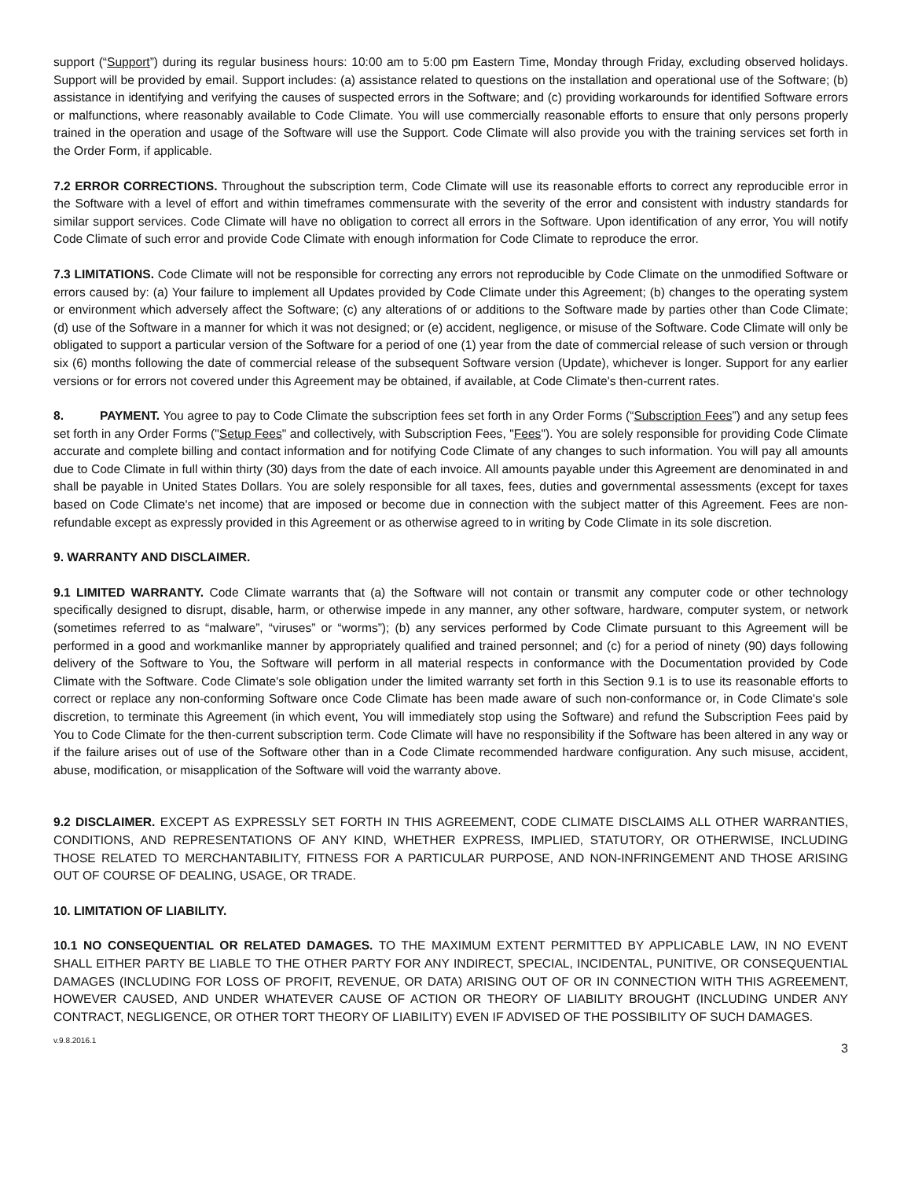support (“Support”) during its regular business hours: 10:00 am to 5:00 pm Eastern Time, Monday through Friday, excluding observed holidays. Support will be provided by email. Support includes: (a) assistance related to questions on the installation and operational use of the Software; (b) assistance in identifying and verifying the causes of suspected errors in the Software; and (c) providing workarounds for identified Software errors or malfunctions, where reasonably available to Code Climate. You will use commercially reasonable efforts to ensure that only persons properly trained in the operation and usage of the Software will use the Support. Code Climate will also provide you with the training services set forth in the Order Form, if applicable.
7.2 ERROR CORRECTIONS. Throughout the subscription term, Code Climate will use its reasonable efforts to correct any reproducible error in the Software with a level of effort and within timeframes commensurate with the severity of the error and consistent with industry standards for similar support services. Code Climate will have no obligation to correct all errors in the Software. Upon identification of any error, You will notify Code Climate of such error and provide Code Climate with enough information for Code Climate to reproduce the error.
7.3 LIMITATIONS. Code Climate will not be responsible for correcting any errors not reproducible by Code Climate on the unmodified Software or errors caused by: (a) Your failure to implement all Updates provided by Code Climate under this Agreement; (b) changes to the operating system or environment which adversely affect the Software; (c) any alterations of or additions to the Software made by parties other than Code Climate; (d) use of the Software in a manner for which it was not designed; or (e) accident, negligence, or misuse of the Software. Code Climate will only be obligated to support a particular version of the Software for a period of one (1) year from the date of commercial release of such version or through six (6) months following the date of commercial release of the subsequent Software version (Update), whichever is longer. Support for any earlier versions or for errors not covered under this Agreement may be obtained, if available, at Code Climate's then-current rates.
8. PAYMENT. You agree to pay to Code Climate the subscription fees set forth in any Order Forms (“Subscription Fees”) and any setup fees set forth in any Order Forms ("Setup Fees" and collectively, with Subscription Fees, "Fees"). You are solely responsible for providing Code Climate accurate and complete billing and contact information and for notifying Code Climate of any changes to such information. You will pay all amounts due to Code Climate in full within thirty (30) days from the date of each invoice. All amounts payable under this Agreement are denominated in and shall be payable in United States Dollars. You are solely responsible for all taxes, fees, duties and governmental assessments (except for taxes based on Code Climate's net income) that are imposed or become due in connection with the subject matter of this Agreement. Fees are non-refundable except as expressly provided in this Agreement or as otherwise agreed to in writing by Code Climate in its sole discretion.
9. WARRANTY AND DISCLAIMER.
9.1 LIMITED WARRANTY. Code Climate warrants that (a) the Software will not contain or transmit any computer code or other technology specifically designed to disrupt, disable, harm, or otherwise impede in any manner, any other software, hardware, computer system, or network (sometimes referred to as “malware”, “viruses” or “worms”); (b) any services performed by Code Climate pursuant to this Agreement will be performed in a good and workmanlike manner by appropriately qualified and trained personnel; and (c) for a period of ninety (90) days following delivery of the Software to You, the Software will perform in all material respects in conformance with the Documentation provided by Code Climate with the Software. Code Climate's sole obligation under the limited warranty set forth in this Section 9.1 is to use its reasonable efforts to correct or replace any non-conforming Software once Code Climate has been made aware of such non-conformance or, in Code Climate's sole discretion, to terminate this Agreement (in which event, You will immediately stop using the Software) and refund the Subscription Fees paid by You to Code Climate for the then-current subscription term. Code Climate will have no responsibility if the Software has been altered in any way or if the failure arises out of use of the Software other than in a Code Climate recommended hardware configuration. Any such misuse, accident, abuse, modification, or misapplication of the Software will void the warranty above.
9.2 DISCLAIMER. EXCEPT AS EXPRESSLY SET FORTH IN THIS AGREEMENT, CODE CLIMATE DISCLAIMS ALL OTHER WARRANTIES, CONDITIONS, AND REPRESENTATIONS OF ANY KIND, WHETHER EXPRESS, IMPLIED, STATUTORY, OR OTHERWISE, INCLUDING THOSE RELATED TO MERCHANTABILITY, FITNESS FOR A PARTICULAR PURPOSE, AND NON-INFRINGEMENT AND THOSE ARISING OUT OF COURSE OF DEALING, USAGE, OR TRADE.
10. LIMITATION OF LIABILITY.
10.1 NO CONSEQUENTIAL OR RELATED DAMAGES. TO THE MAXIMUM EXTENT PERMITTED BY APPLICABLE LAW, IN NO EVENT SHALL EITHER PARTY BE LIABLE TO THE OTHER PARTY FOR ANY INDIRECT, SPECIAL, INCIDENTAL, PUNITIVE, OR CONSEQUENTIAL DAMAGES (INCLUDING FOR LOSS OF PROFIT, REVENUE, OR DATA) ARISING OUT OF OR IN CONNECTION WITH THIS AGREEMENT, HOWEVER CAUSED, AND UNDER WHATEVER CAUSE OF ACTION OR THEORY OF LIABILITY BROUGHT (INCLUDING UNDER ANY CONTRACT, NEGLIGENCE, OR OTHER TORT THEORY OF LIABILITY) EVEN IF ADVISED OF THE POSSIBILITY OF SUCH DAMAGES.
v.9.8.2016.1 3